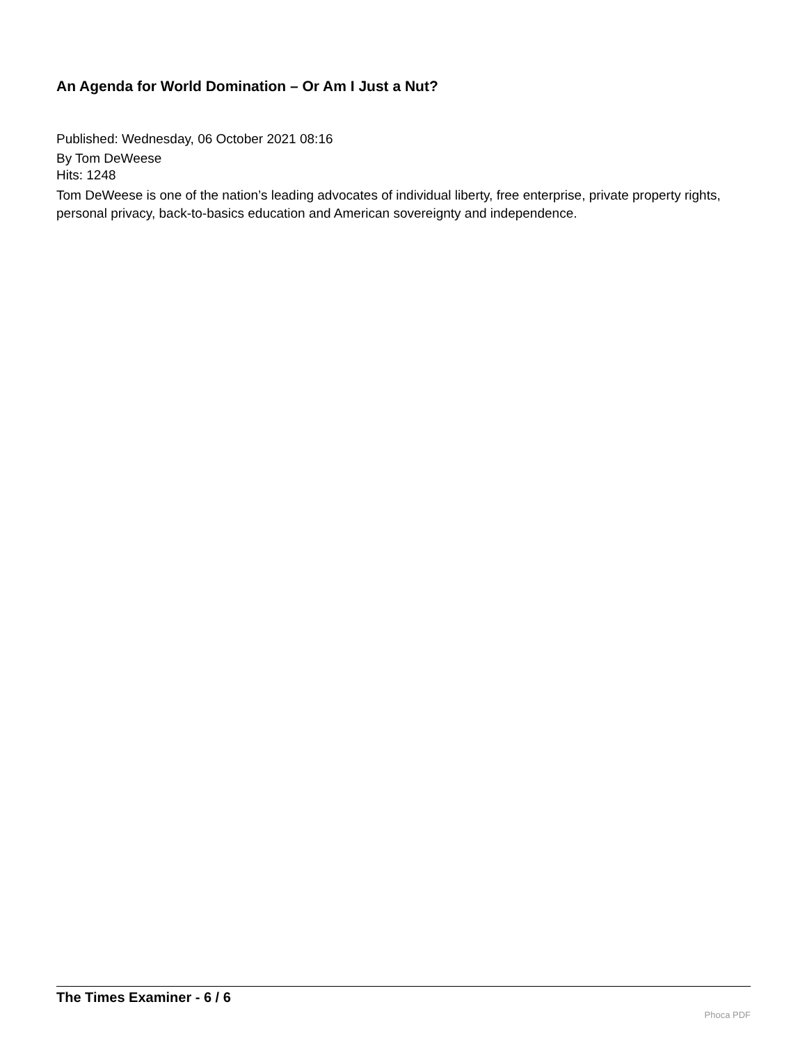An Agenda for World Domination – Or Am I Just a Nut?
Published: Wednesday, 06 October 2021 08:16
By Tom DeWeese
Hits: 1248
Tom DeWeese is one of the nation’s leading advocates of individual liberty, free enterprise, private property rights, personal privacy, back-to-basics education and American sovereignty and independence.
The Times Examiner - 6 / 6
Phoca PDF